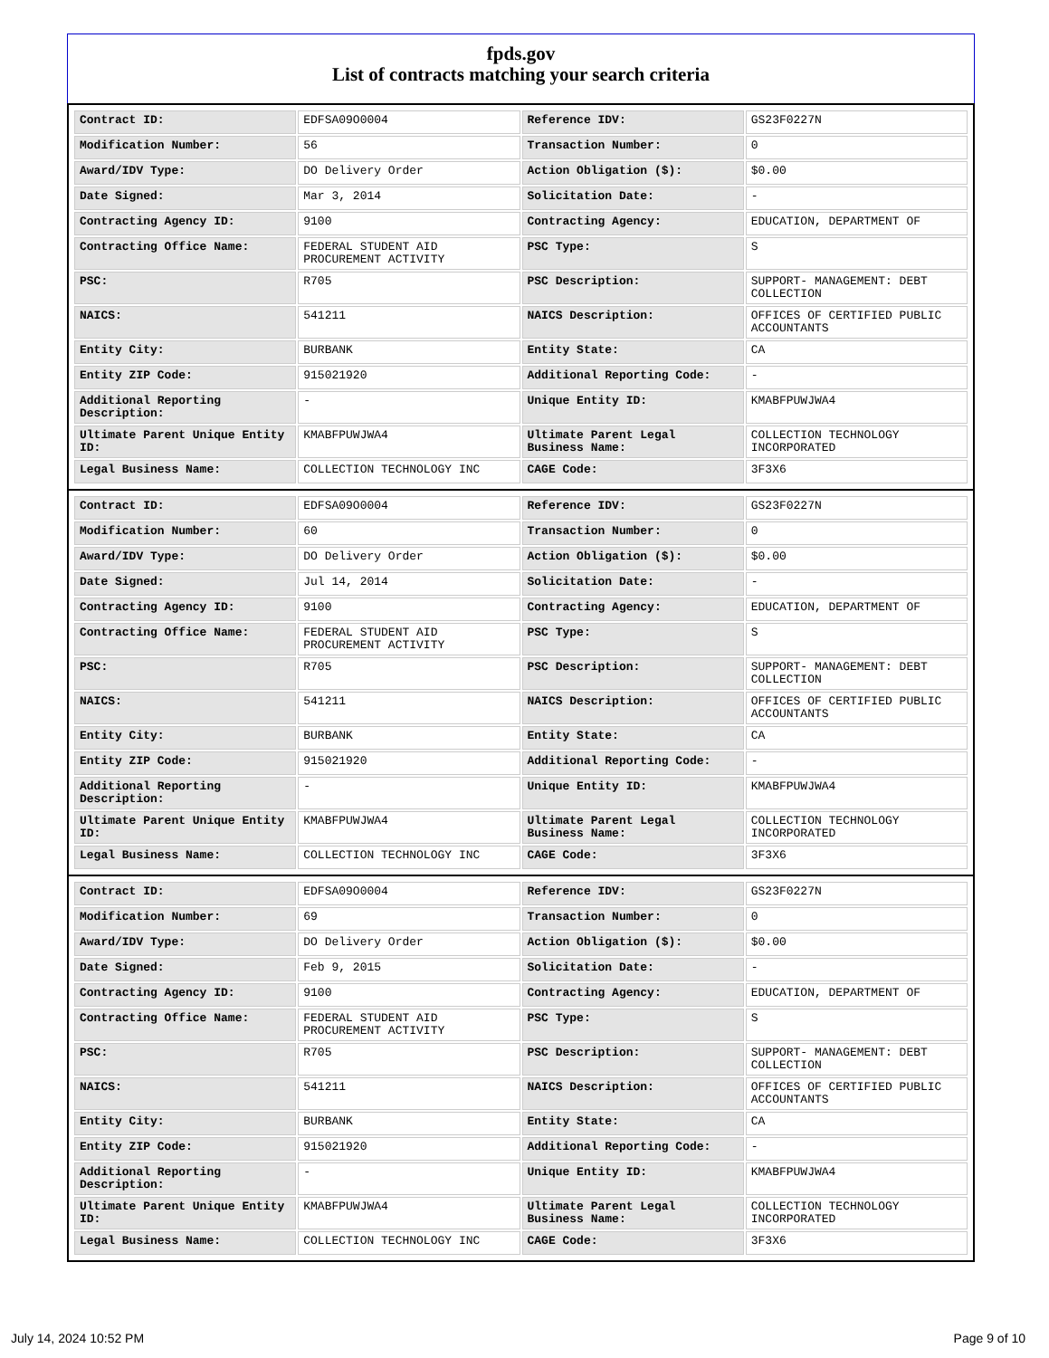fpds.gov
List of contracts matching your search criteria
| Contract ID: | EDFSA09O0004 | Reference IDV: | GS23F0227N |
| Modification Number: | 56 | Transaction Number: | 0 |
| Award/IDV Type: | DO Delivery Order | Action Obligation ($): | $0.00 |
| Date Signed: | Mar 3, 2014 | Solicitation Date: | - |
| Contracting Agency ID: | 9100 | Contracting Agency: | EDUCATION, DEPARTMENT OF |
| Contracting Office Name: | FEDERAL STUDENT AID PROCUREMENT ACTIVITY | PSC Type: | S |
| PSC: | R705 | PSC Description: | SUPPORT- MANAGEMENT: DEBT COLLECTION |
| NAICS: | 541211 | NAICS Description: | OFFICES OF CERTIFIED PUBLIC ACCOUNTANTS |
| Entity City: | BURBANK | Entity State: | CA |
| Entity ZIP Code: | 915021920 | Additional Reporting Code: | - |
| Additional Reporting Description: | - | Unique Entity ID: | KMABFPUWJWA4 |
| Ultimate Parent Unique Entity ID: | KMABFPUWJWA4 | Ultimate Parent Legal Business Name: | COLLECTION TECHNOLOGY INCORPORATED |
| Legal Business Name: | COLLECTION TECHNOLOGY INC | CAGE Code: | 3F3X6 |
| Contract ID: | EDFSA09O0004 | Reference IDV: | GS23F0227N |
| Modification Number: | 60 | Transaction Number: | 0 |
| Award/IDV Type: | DO Delivery Order | Action Obligation ($): | $0.00 |
| Date Signed: | Jul 14, 2014 | Solicitation Date: | - |
| Contracting Agency ID: | 9100 | Contracting Agency: | EDUCATION, DEPARTMENT OF |
| Contracting Office Name: | FEDERAL STUDENT AID PROCUREMENT ACTIVITY | PSC Type: | S |
| PSC: | R705 | PSC Description: | SUPPORT- MANAGEMENT: DEBT COLLECTION |
| NAICS: | 541211 | NAICS Description: | OFFICES OF CERTIFIED PUBLIC ACCOUNTANTS |
| Entity City: | BURBANK | Entity State: | CA |
| Entity ZIP Code: | 915021920 | Additional Reporting Code: | - |
| Additional Reporting Description: | - | Unique Entity ID: | KMABFPUWJWA4 |
| Ultimate Parent Unique Entity ID: | KMABFPUWJWA4 | Ultimate Parent Legal Business Name: | COLLECTION TECHNOLOGY INCORPORATED |
| Legal Business Name: | COLLECTION TECHNOLOGY INC | CAGE Code: | 3F3X6 |
| Contract ID: | EDFSA09O0004 | Reference IDV: | GS23F0227N |
| Modification Number: | 69 | Transaction Number: | 0 |
| Award/IDV Type: | DO Delivery Order | Action Obligation ($): | $0.00 |
| Date Signed: | Feb 9, 2015 | Solicitation Date: | - |
| Contracting Agency ID: | 9100 | Contracting Agency: | EDUCATION, DEPARTMENT OF |
| Contracting Office Name: | FEDERAL STUDENT AID PROCUREMENT ACTIVITY | PSC Type: | S |
| PSC: | R705 | PSC Description: | SUPPORT- MANAGEMENT: DEBT COLLECTION |
| NAICS: | 541211 | NAICS Description: | OFFICES OF CERTIFIED PUBLIC ACCOUNTANTS |
| Entity City: | BURBANK | Entity State: | CA |
| Entity ZIP Code: | 915021920 | Additional Reporting Code: | - |
| Additional Reporting Description: | - | Unique Entity ID: | KMABFPUWJWA4 |
| Ultimate Parent Unique Entity ID: | KMABFPUWJWA4 | Ultimate Parent Legal Business Name: | COLLECTION TECHNOLOGY INCORPORATED |
| Legal Business Name: | COLLECTION TECHNOLOGY INC | CAGE Code: | 3F3X6 |
July 14, 2024 10:52 PM Page 9 of 10